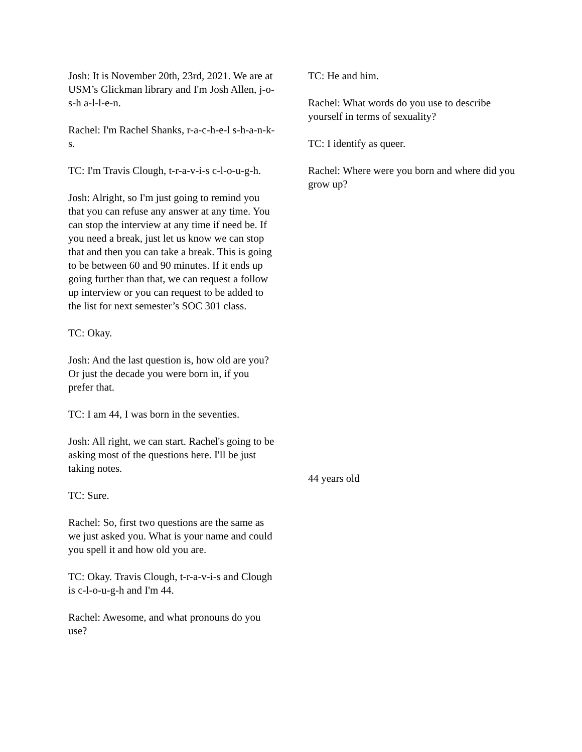Josh: It is November 20th, 23rd, 2021. We are at USM’s Glickman library and I'm Josh Allen, j-o-s-h a-l-l-e-n.
Rachel: I'm Rachel Shanks, r-a-c-h-e-l s-h-a-n-k-s.
TC: I'm Travis Clough, t-r-a-v-i-s c-l-o-u-g-h.
Josh: Alright, so I'm just going to remind you that you can refuse any answer at any time. You can stop the interview at any time if need be. If you need a break, just let us know we can stop that and then you can take a break. This is going to be between 60 and 90 minutes. If it ends up going further than that, we can request a follow up interview or you can request to be added to the list for next semester’s SOC 301 class.
TC: Okay.
Josh: And the last question is, how old are you? Or just the decade you were born in, if you prefer that.
TC: I am 44, I was born in the seventies.
Josh: All right, we can start. Rachel's going to be asking most of the questions here. I'll be just taking notes.
TC: Sure.
Rachel: So, first two questions are the same as we just asked you. What is your name and could you spell it and how old you are.
TC: Okay. Travis Clough, t-r-a-v-i-s and Clough is c-l-o-u-g-h and I'm 44.
Rachel: Awesome, and what pronouns do you use?
TC: He and him.
Rachel: What words do you use to describe yourself in terms of sexuality?
TC: I identify as queer.
Rachel: Where were you born and where did you grow up?
44 years old